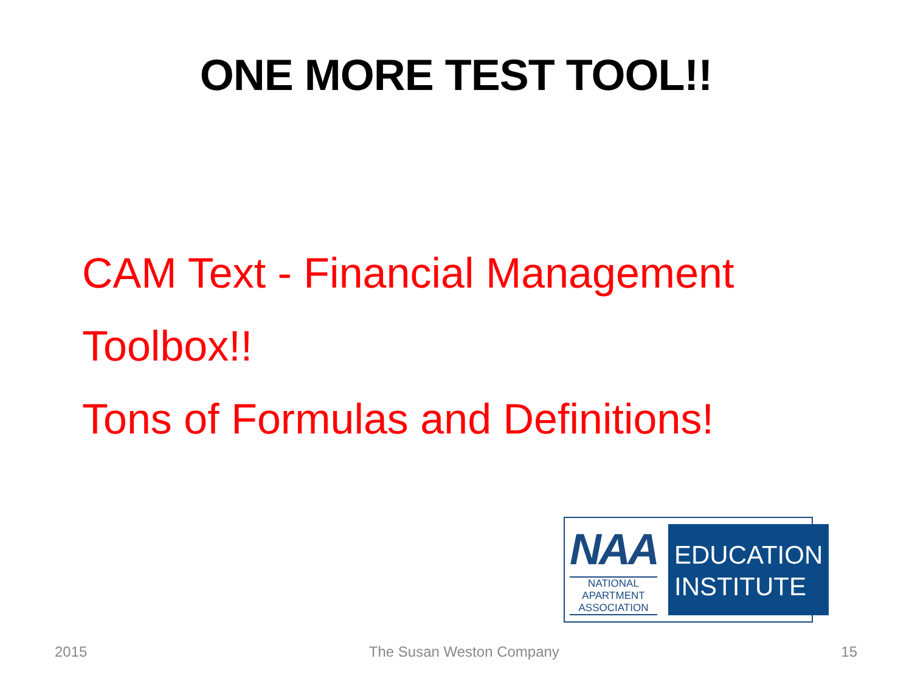ONE MORE TEST TOOL!!
CAM Text - Financial Management Toolbox!!
Tons of Formulas and Definitions!
NAA
NATIONAL APARTMENT ASSOCIATION
EDUCATION
INSTITUTE
2015 The Susan Weston Company 15